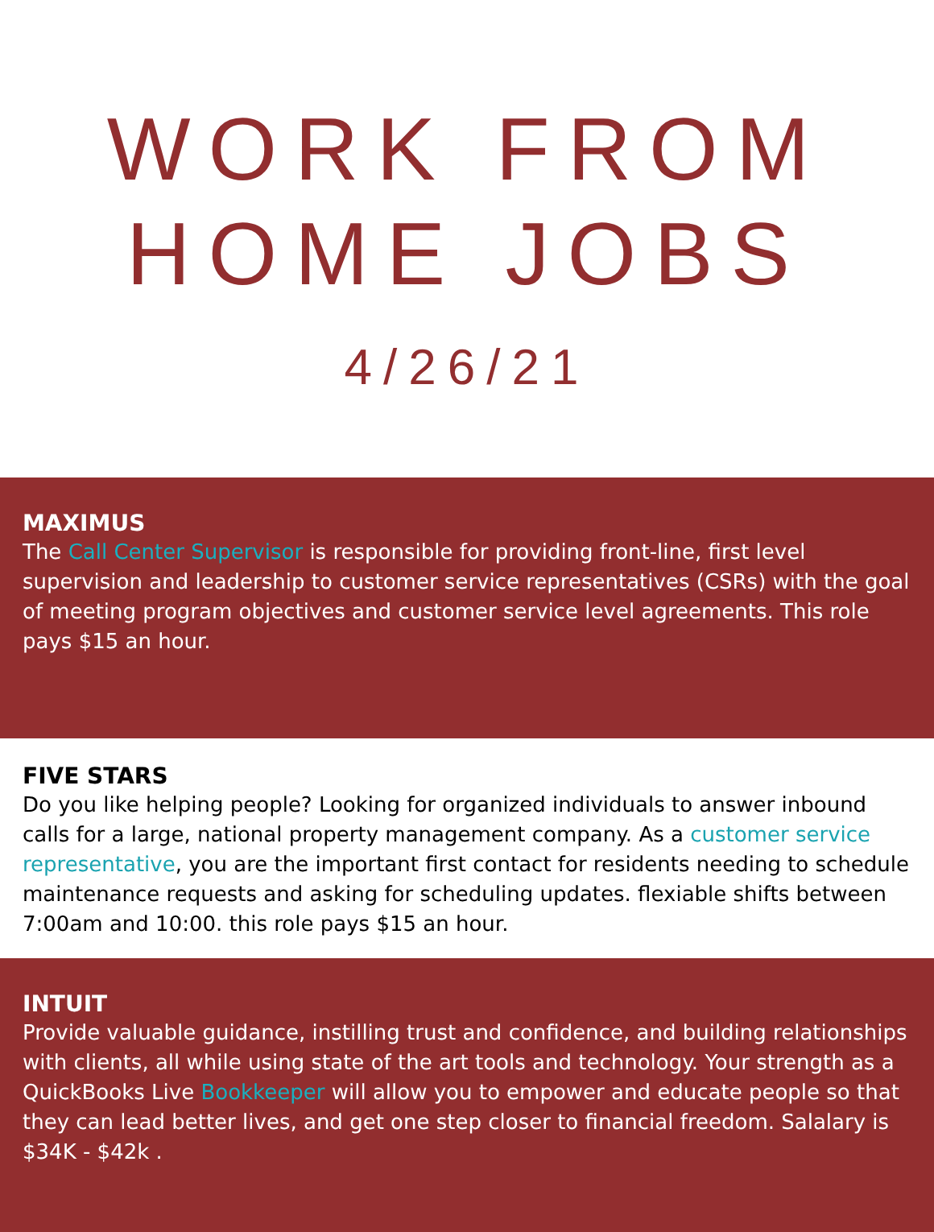WORK FROM
HOME JOBS
4/26/21
MAXIMUS
The Call Center Supervisor is responsible for providing front-line, first level supervision and leadership to customer service representatives (CSRs) with the goal of meeting program objectives and customer service level agreements. This role pays $15 an hour.
FIVE STARS
Do you like helping people? Looking for organized individuals to answer inbound calls for a large, national property management company. As a customer service representative, you are the important first contact for residents needing to schedule maintenance requests and asking for scheduling updates. flexiable shifts between 7:00am and 10:00. this role pays $15 an hour.
INTUIT
Provide valuable guidance, instilling trust and confidence, and building relationships with clients, all while using state of the art tools and technology. Your strength as a QuickBooks Live Bookkeeper will allow you to empower and educate people so that they can lead better lives, and get one step closer to financial freedom. Salalary is $34K - $42k .